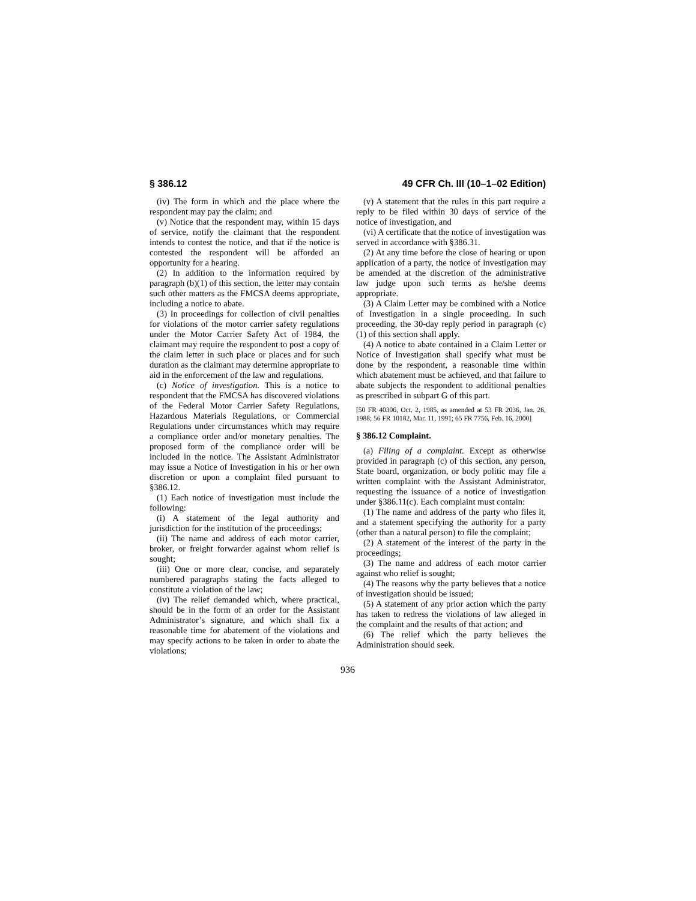§ 386.12 49 CFR Ch. III (10–1–02 Edition)
(iv) The form in which and the place where the respondent may pay the claim; and
(v) Notice that the respondent may, within 15 days of service, notify the claimant that the respondent intends to contest the notice, and that if the notice is contested the respondent will be afforded an opportunity for a hearing.
(2) In addition to the information required by paragraph (b)(1) of this section, the letter may contain such other matters as the FMCSA deems appropriate, including a notice to abate.
(3) In proceedings for collection of civil penalties for violations of the motor carrier safety regulations under the Motor Carrier Safety Act of 1984, the claimant may require the respondent to post a copy of the claim letter in such place or places and for such duration as the claimant may determine appropriate to aid in the enforcement of the law and regulations.
(c) Notice of investigation. This is a notice to respondent that the FMCSA has discovered violations of the Federal Motor Carrier Safety Regulations, Hazardous Materials Regulations, or Commercial Regulations under circumstances which may require a compliance order and/or monetary penalties. The proposed form of the compliance order will be included in the notice. The Assistant Administrator may issue a Notice of Investigation in his or her own discretion or upon a complaint filed pursuant to §386.12.
(1) Each notice of investigation must include the following:
(i) A statement of the legal authority and jurisdiction for the institution of the proceedings;
(ii) The name and address of each motor carrier, broker, or freight forwarder against whom relief is sought;
(iii) One or more clear, concise, and separately numbered paragraphs stating the facts alleged to constitute a violation of the law;
(iv) The relief demanded which, where practical, should be in the form of an order for the Assistant Administrator’s signature, and which shall fix a reasonable time for abatement of the violations and may specify actions to be taken in order to abate the violations;
(v) A statement that the rules in this part require a reply to be filed within 30 days of service of the notice of investigation, and
(vi) A certificate that the notice of investigation was served in accordance with §386.31.
(2) At any time before the close of hearing or upon application of a party, the notice of investigation may be amended at the discretion of the administrative law judge upon such terms as he/she deems appropriate.
(3) A Claim Letter may be combined with a Notice of Investigation in a single proceeding. In such proceeding, the 30-day reply period in paragraph (c)(1) of this section shall apply.
(4) A notice to abate contained in a Claim Letter or Notice of Investigation shall specify what must be done by the respondent, a reasonable time within which abatement must be achieved, and that failure to abate subjects the respondent to additional penalties as prescribed in subpart G of this part.
[50 FR 40306, Oct. 2, 1985, as amended at 53 FR 2036, Jan. 26, 1988; 56 FR 10182, Mar. 11, 1991; 65 FR 7756, Feb. 16, 2000]
§ 386.12 Complaint.
(a) Filing of a complaint. Except as otherwise provided in paragraph (c) of this section, any person, State board, organization, or body politic may file a written complaint with the Assistant Administrator, requesting the issuance of a notice of investigation under §386.11(c). Each complaint must contain:
(1) The name and address of the party who files it, and a statement specifying the authority for a party (other than a natural person) to file the complaint;
(2) A statement of the interest of the party in the proceedings;
(3) The name and address of each motor carrier against who relief is sought;
(4) The reasons why the party believes that a notice of investigation should be issued;
(5) A statement of any prior action which the party has taken to redress the violations of law alleged in the complaint and the results of that action; and
(6) The relief which the party believes the Administration should seek.
936